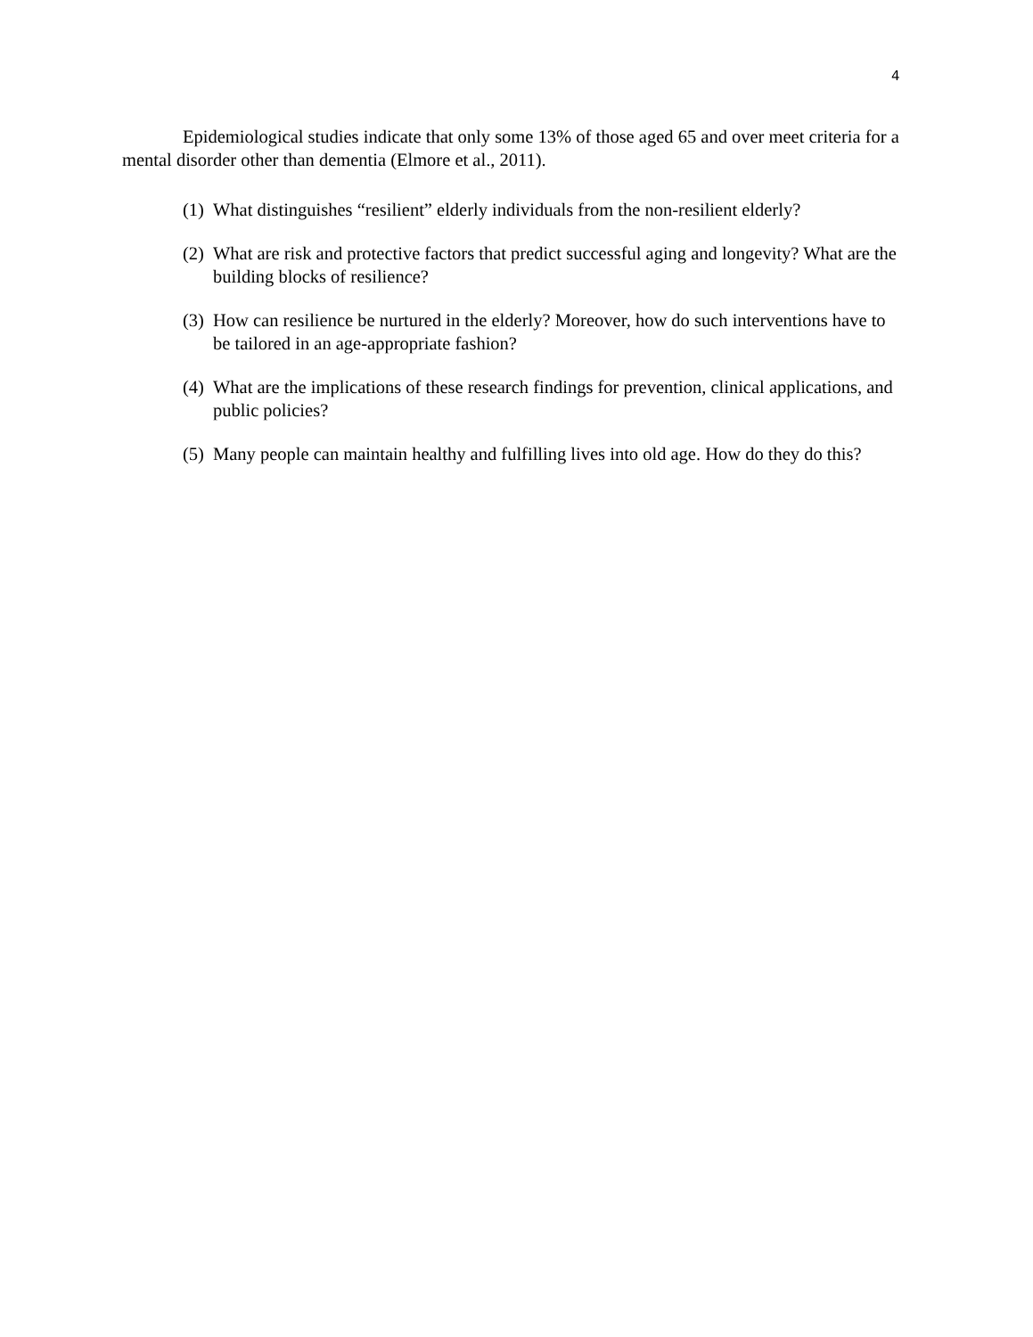4
Epidemiological studies indicate that only some 13% of those aged 65 and over meet criteria for a mental disorder other than dementia (Elmore et al., 2011).
(1) What distinguishes “resilient” elderly individuals from the non-resilient elderly?
(2) What are risk and protective factors that predict successful aging and longevity? What are the building blocks of resilience?
(3) How can resilience be nurtured in the elderly? Moreover, how do such interventions have to be tailored in an age-appropriate fashion?
(4) What are the implications of these research findings for prevention, clinical applications, and public policies?
(5) Many people can maintain healthy and fulfilling lives into old age. How do they do this?